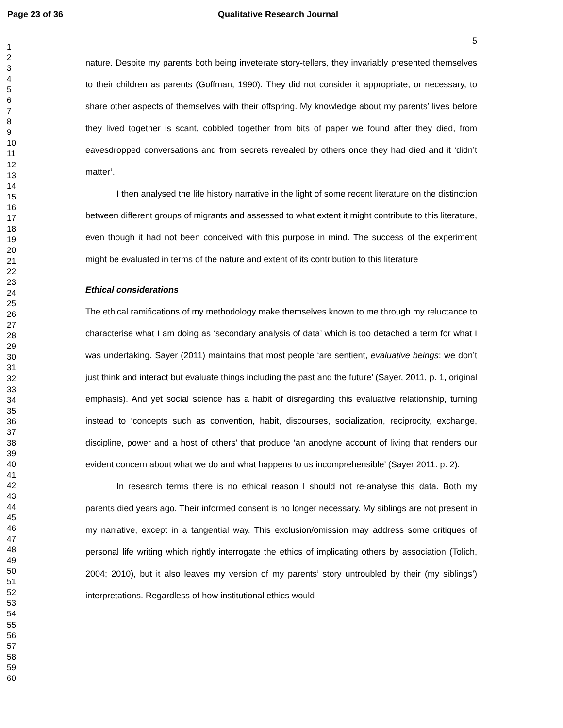Page 23 of 36 Qualitative Research Journal
1
2
3
4
5
6
7
8
9
10
11
12
13
14
15
16
17
18
19
20
21
22
23
24
25
26
27
28
29
30
31
32
33
34
35
36
37
38
39
40
41
42
43
44
45
46
47
48
49
50
51
52
53
54
55
56
57
58
59
60
5
nature. Despite my parents both being inveterate story-tellers, they invariably presented themselves to their children as parents (Goffman, 1990). They did not consider it appropriate, or necessary, to share other aspects of themselves with their offspring. My knowledge about my parents’ lives before they lived together is scant, cobbled together from bits of paper we found after they died, from eavesdropped conversations and from secrets revealed by others once they had died and it ‘didn’t matter’.
I then analysed the life history narrative in the light of some recent literature on the distinction between different groups of migrants and assessed to what extent it might contribute to this literature, even though it had not been conceived with this purpose in mind. The success of the experiment might be evaluated in terms of the nature and extent of its contribution to this literature
Ethical considerations
The ethical ramifications of my methodology make themselves known to me through my reluctance to characterise what I am doing as ‘secondary analysis of data’ which is too detached a term for what I was undertaking. Sayer (2011) maintains that most people ‘are sentient, evaluative beings: we don’t just think and interact but evaluate things including the past and the future’ (Sayer, 2011, p. 1, original emphasis). And yet social science has a habit of disregarding this evaluative relationship, turning instead to ‘concepts such as convention, habit, discourses, socialization, reciprocity, exchange, discipline, power and a host of others’ that produce ‘an anodyne account of living that renders our evident concern about what we do and what happens to us incomprehensible’ (Sayer 2011. p. 2).
In research terms there is no ethical reason I should not re-analyse this data. Both my parents died years ago. Their informed consent is no longer necessary. My siblings are not present in my narrative, except in a tangential way. This exclusion/omission may address some critiques of personal life writing which rightly interrogate the ethics of implicating others by association (Tolich, 2004; 2010), but it also leaves my version of my parents’ story untroubled by their (my siblings’) interpretations. Regardless of how institutional ethics would